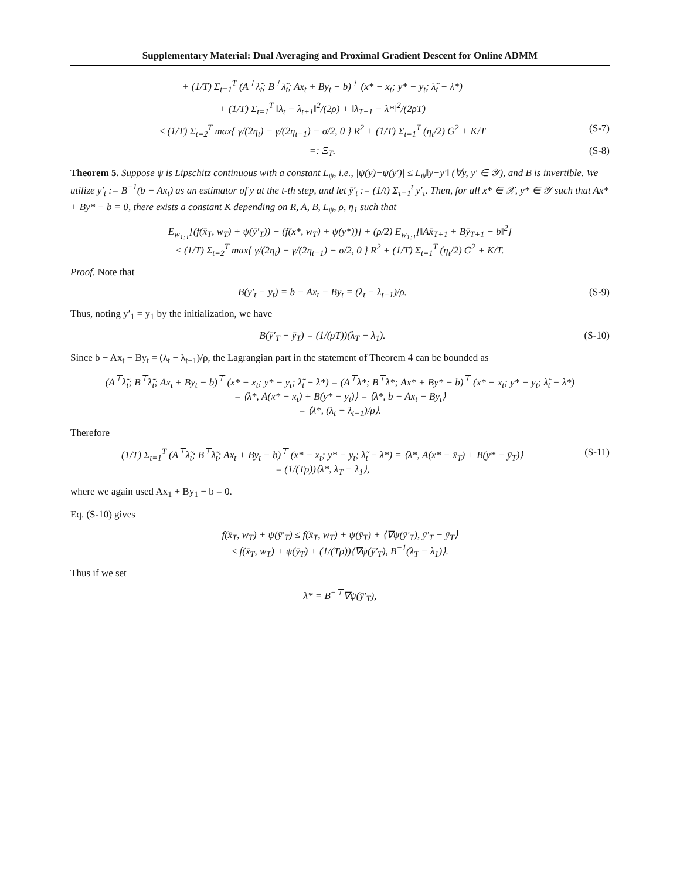Supplementary Material: Dual Averaging and Proximal Gradient Descent for Online ADMM
+ (1/T) Σ<sub>t=1</sub><sup>T</sup> (A<sup>⊤</sup>λ̃<sub>t</sub>; B<sup>⊤</sup>λ̃<sub>t</sub>; Ax<sub>t</sub> + By<sub>t</sub> − b)<sup>⊤</sup> (x* − x<sub>t</sub>; y* − y<sub>t</sub>; λ̃<sub>t</sub> − λ*)
+ (1/T) Σ<sub>t=1</sub><sup>T</sup> ‖λ<sub>t</sub> − λ<sub>t+1</sub>‖<sup>2</sup>/(2ρ) + ‖λ<sub>T+1</sub> − λ*‖<sup>2</sup>/(2ρT)
≤ (1/T) Σ<sub>t=2</sub><sup>T</sup> max{ γ/(2η<sub>t</sub>) − γ/(2η<sub>t−1</sub>) − σ/2, 0 } R<sup>2</sup> + (1/T) Σ<sub>t=1</sub><sup>T</sup> (η<sub>t</sub>/2) G<sup>2</sup> + K/T
(S-7)
=: Ξ<sub>T</sub>. (S-8)
Theorem 5. Suppose ψ is Lipschitz continuous with a constant L<sub>ψ</sub>, i.e., |ψ(y)−ψ(y′)| ≤ L<sub>ψ</sub>‖y−y′‖ (∀y, y′ ∈ 𝒴), and B is invertible. We utilize y′<sub>t</sub> := B<sup>−1</sup>(b − Ax<sub>t</sub>) as an estimator of y at the t-th step, and let ȳ′<sub>t</sub> := (1/t) Σ<sub>τ=1</sub><sup>t</sup> y′<sub>τ</sub>. Then, for all x* ∈ 𝒳, y* ∈ 𝒴 such that Ax* + By* − b = 0, there exists a constant K depending on R, A, B, L<sub>ψ</sub>, ρ, η<sub>1</sub> such that
E<sub>w<sub>1:T</sub></sub>[(f(x̄<sub>T</sub>, w<sub>T</sub>) + ψ(ȳ′<sub>T</sub>)) − (f(x*, w<sub>T</sub>) + ψ(y*))] + (ρ/2) E<sub>w<sub>1:T</sub></sub>[‖Ax̄<sub>T+1</sub> + Bȳ<sub>T+1</sub> − b‖<sup>2</sup>]
≤ (1/T) Σ<sub>t=2</sub><sup>T</sup> max{ γ/(2η<sub>t</sub>) − γ/(2η<sub>t−1</sub>) − σ/2, 0 } R<sup>2</sup> + (1/T) Σ<sub>t=1</sub><sup>T</sup> (η<sub>t</sub>/2) G<sup>2</sup> + K/T.
Proof. Note that
B(y′<sub>t</sub> − y<sub>t</sub>) = b − Ax<sub>t</sub> − By<sub>t</sub> = (λ<sub>t</sub> − λ<sub>t−1</sub>)/ρ.
(S-9)
Thus, noting y′<sub>1</sub> = y<sub>1</sub> by the initialization, we have
B(ȳ′<sub>T</sub> − ȳ<sub>T</sub>) = (1/(ρT))(λ<sub>T</sub> − λ<sub>1</sub>).
(S-10)
Since b − Ax<sub>t</sub> − By<sub>t</sub> = (λ<sub>t</sub> − λ<sub>t−1</sub>)/ρ, the Lagrangian part in the statement of Theorem 4 can be bounded as
(A<sup>⊤</sup>λ̃<sub>t</sub>; B<sup>⊤</sup>λ̃<sub>t</sub>; Ax<sub>t</sub> + By<sub>t</sub> − b)<sup>⊤</sup> (x* − x<sub>t</sub>; y* − y<sub>t</sub>; λ̃<sub>t</sub> − λ*) = (A<sup>⊤</sup>λ*; B<sup>⊤</sup>λ*; Ax* + By* − b)<sup>⊤</sup> (x* − x<sub>t</sub>; y* − y<sub>t</sub>; λ̃<sub>t</sub> − λ*)
= ⟨λ*, A(x* − x<sub>t</sub>) + B(y* − y<sub>t</sub>)⟩ = ⟨λ*, b − Ax<sub>t</sub> − By<sub>t</sub>⟩
= ⟨λ*, (λ<sub>t</sub> − λ<sub>t−1</sub>)/ρ⟩.
Therefore
(1/T) Σ<sub>t=1</sub><sup>T</sup> (A<sup>⊤</sup>λ̃<sub>t</sub>; B<sup>⊤</sup>λ̃<sub>t</sub>; Ax<sub>t</sub> + By<sub>t</sub> − b)<sup>⊤</sup> (x* − x<sub>t</sub>; y* − y<sub>t</sub>; λ̃<sub>t</sub> − λ*) = ⟨λ*, A(x* − x̄<sub>T</sub>) + B(y* − ȳ<sub>T</sub>)⟩
= (1/(Tρ))⟨λ*, λ<sub>T</sub> − λ<sub>1</sub>⟩,
(S-11)
where we again used Ax<sub>1</sub> + By<sub>1</sub> − b = 0.
Eq. (S-10) gives
f(x̄<sub>T</sub>, w<sub>T</sub>) + ψ(ȳ′<sub>T</sub>) ≤ f(x̄<sub>T</sub>, w<sub>T</sub>) + ψ(ȳ<sub>T</sub>) + ⟨∇ψ(ȳ′<sub>T</sub>), ȳ′<sub>T</sub> − ȳ<sub>T</sub>⟩
≤ f(x̄<sub>T</sub>, w<sub>T</sub>) + ψ(ȳ<sub>T</sub>) + (1/(Tρ))⟨∇ψ(ȳ′<sub>T</sub>), B<sup>−1</sup>(λ<sub>T</sub> − λ<sub>1</sub>)⟩.
Thus if we set
λ* = B<sup>−⊤</sup>∇ψ(ȳ′<sub>T</sub>),